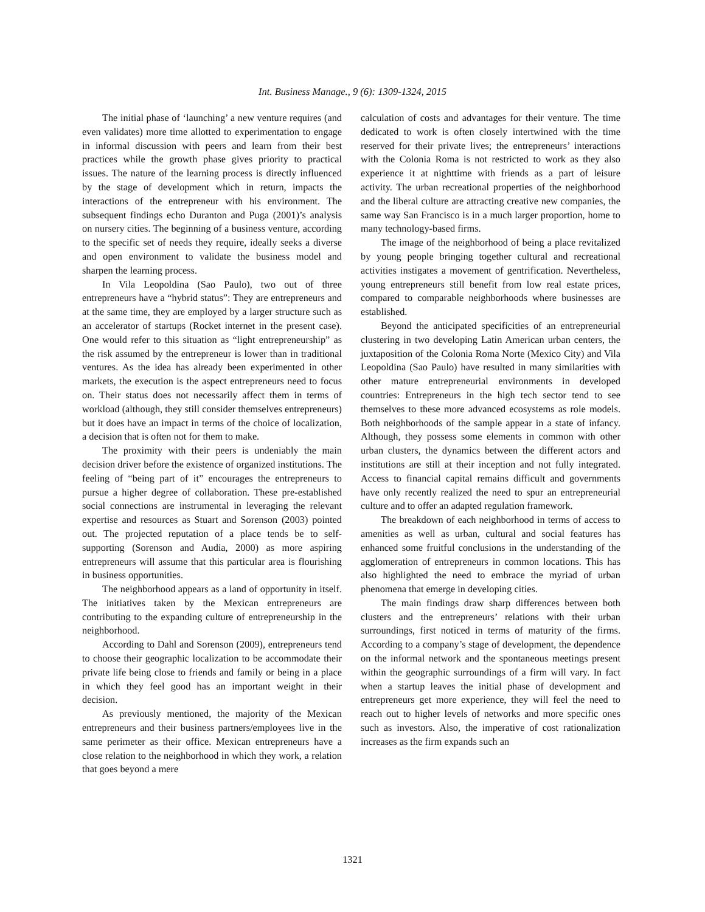Int. Business Manage., 9 (6): 1309-1324, 2015
The initial phase of ‘launching’ a new venture requires (and even validates) more time allotted to experimentation to engage in informal discussion with peers and learn from their best practices while the growth phase gives priority to practical issues. The nature of the learning process is directly influenced by the stage of development which in return, impacts the interactions of the entrepreneur with his environment. The subsequent findings echo Duranton and Puga (2001)’s analysis on nursery cities. The beginning of a business venture, according to the specific set of needs they require, ideally seeks a diverse and open environment to validate the business model and sharpen the learning process.
In Vila Leopoldina (Sao Paulo), two out of three entrepreneurs have a “hybrid status”: They are entrepreneurs and at the same time, they are employed by a larger structure such as an accelerator of startups (Rocket internet in the present case). One would refer to this situation as “light entrepreneurship” as the risk assumed by the entrepreneur is lower than in traditional ventures. As the idea has already been experimented in other markets, the execution is the aspect entrepreneurs need to focus on. Their status does not necessarily affect them in terms of workload (although, they still consider themselves entrepreneurs) but it does have an impact in terms of the choice of localization, a decision that is often not for them to make.
The proximity with their peers is undeniably the main decision driver before the existence of organized institutions. The feeling of “being part of it” encourages the entrepreneurs to pursue a higher degree of collaboration. These pre-established social connections are instrumental in leveraging the relevant expertise and resources as Stuart and Sorenson (2003) pointed out. The projected reputation of a place tends be to self-supporting (Sorenson and Audia, 2000) as more aspiring entrepreneurs will assume that this particular area is flourishing in business opportunities.
The neighborhood appears as a land of opportunity in itself. The initiatives taken by the Mexican entrepreneurs are contributing to the expanding culture of entrepreneurship in the neighborhood.
According to Dahl and Sorenson (2009), entrepreneurs tend to choose their geographic localization to be accommodate their private life being close to friends and family or being in a place in which they feel good has an important weight in their decision.
As previously mentioned, the majority of the Mexican entrepreneurs and their business partners/employees live in the same perimeter as their office. Mexican entrepreneurs have a close relation to the neighborhood in which they work, a relation that goes beyond a mere
calculation of costs and advantages for their venture. The time dedicated to work is often closely intertwined with the time reserved for their private lives; the entrepreneurs’ interactions with the Colonia Roma is not restricted to work as they also experience it at nighttime with friends as a part of leisure activity. The urban recreational properties of the neighborhood and the liberal culture are attracting creative new companies, the same way San Francisco is in a much larger proportion, home to many technology-based firms.
The image of the neighborhood of being a place revitalized by young people bringing together cultural and recreational activities instigates a movement of gentrification. Nevertheless, young entrepreneurs still benefit from low real estate prices, compared to comparable neighborhoods where businesses are established.
Beyond the anticipated specificities of an entrepreneurial clustering in two developing Latin American urban centers, the juxtaposition of the Colonia Roma Norte (Mexico City) and Vila Leopoldina (Sao Paulo) have resulted in many similarities with other mature entrepreneurial environments in developed countries: Entrepreneurs in the high tech sector tend to see themselves to these more advanced ecosystems as role models. Both neighborhoods of the sample appear in a state of infancy. Although, they possess some elements in common with other urban clusters, the dynamics between the different actors and institutions are still at their inception and not fully integrated. Access to financial capital remains difficult and governments have only recently realized the need to spur an entrepreneurial culture and to offer an adapted regulation framework.
The breakdown of each neighborhood in terms of access to amenities as well as urban, cultural and social features has enhanced some fruitful conclusions in the understanding of the agglomeration of entrepreneurs in common locations. This has also highlighted the need to embrace the myriad of urban phenomena that emerge in developing cities.
The main findings draw sharp differences between both clusters and the entrepreneurs’ relations with their urban surroundings, first noticed in terms of maturity of the firms. According to a company’s stage of development, the dependence on the informal network and the spontaneous meetings present within the geographic surroundings of a firm will vary. In fact when a startup leaves the initial phase of development and entrepreneurs get more experience, they will feel the need to reach out to higher levels of networks and more specific ones such as investors. Also, the imperative of cost rationalization increases as the firm expands such an
1321